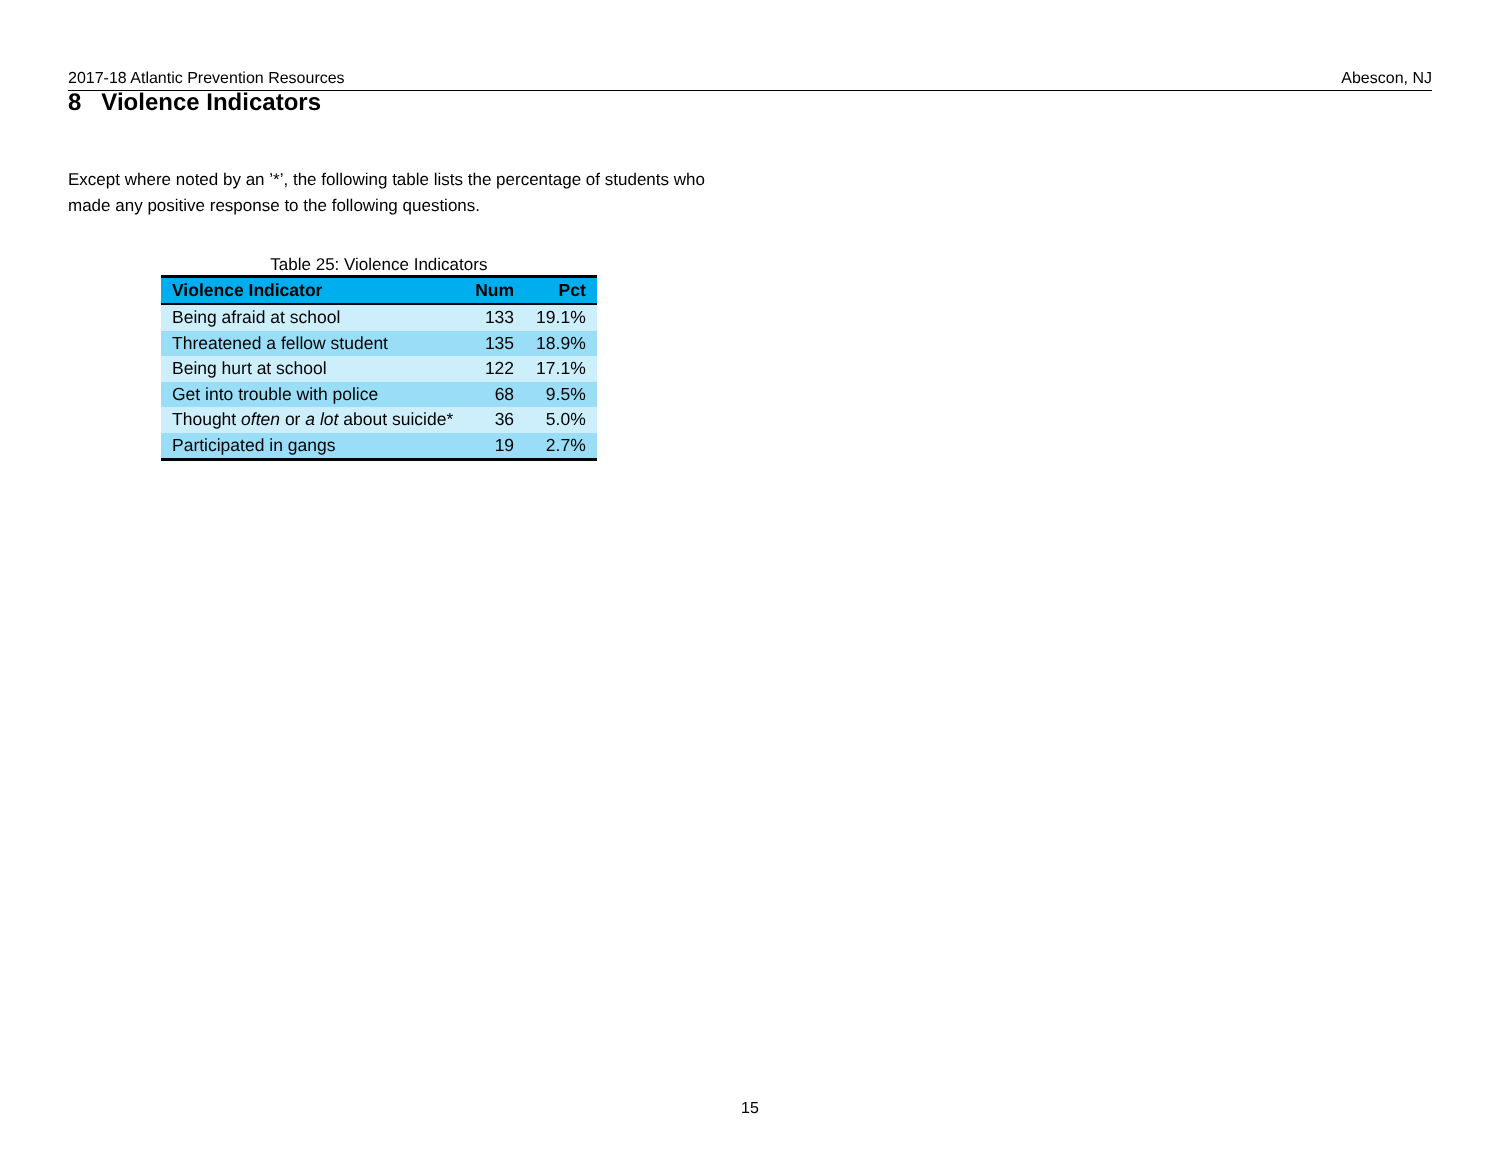2017-18 Atlantic Prevention Resources Abescon, NJ
8 Violence Indicators
Except where noted by an ’*’, the following table lists the percentage of students who made any positive response to the following questions.
Table 25: Violence Indicators
| Violence Indicator | Num | Pct |
| --- | --- | --- |
| Being afraid at school | 133 | 19.1% |
| Threatened a fellow student | 135 | 18.9% |
| Being hurt at school | 122 | 17.1% |
| Get into trouble with police | 68 | 9.5% |
| Thought often or a lot about suicide* | 36 | 5.0% |
| Participated in gangs | 19 | 2.7% |
15